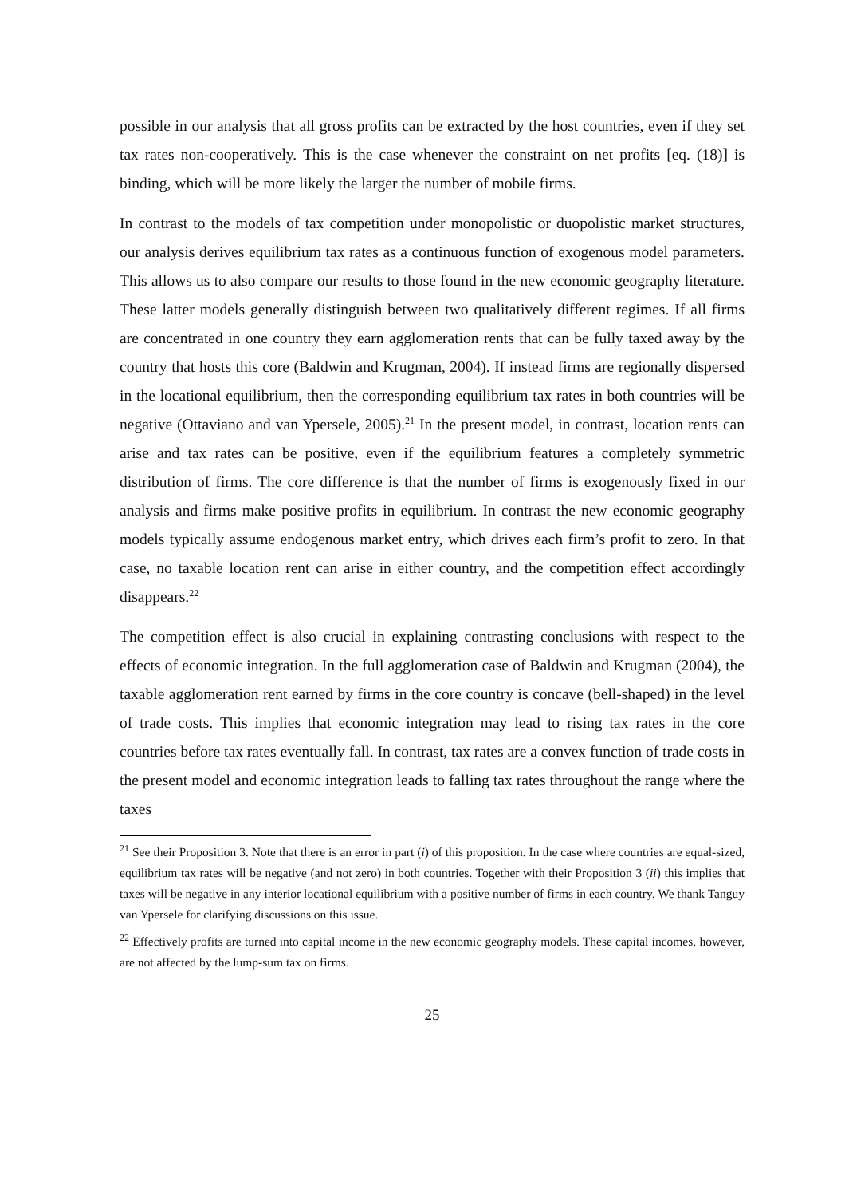possible in our analysis that all gross profits can be extracted by the host countries, even if they set tax rates non-cooperatively. This is the case whenever the constraint on net profits [eq. (18)] is binding, which will be more likely the larger the number of mobile firms.
In contrast to the models of tax competition under monopolistic or duopolistic market structures, our analysis derives equilibrium tax rates as a continuous function of exogenous model parameters. This allows us to also compare our results to those found in the new economic geography literature. These latter models generally distinguish between two qualitatively different regimes. If all firms are concentrated in one country they earn agglomeration rents that can be fully taxed away by the country that hosts this core (Baldwin and Krugman, 2004). If instead firms are regionally dispersed in the locational equilibrium, then the corresponding equilibrium tax rates in both countries will be negative (Ottaviano and van Ypersele, 2005).<sup>21</sup> In the present model, in contrast, location rents can arise and tax rates can be positive, even if the equilibrium features a completely symmetric distribution of firms. The core difference is that the number of firms is exogenously fixed in our analysis and firms make positive profits in equilibrium. In contrast the new economic geography models typically assume endogenous market entry, which drives each firm’s profit to zero. In that case, no taxable location rent can arise in either country, and the competition effect accordingly disappears.<sup>22</sup>
The competition effect is also crucial in explaining contrasting conclusions with respect to the effects of economic integration. In the full agglomeration case of Baldwin and Krugman (2004), the taxable agglomeration rent earned by firms in the core country is concave (bell-shaped) in the level of trade costs. This implies that economic integration may lead to rising tax rates in the core countries before tax rates eventually fall. In contrast, tax rates are a convex function of trade costs in the present model and economic integration leads to falling tax rates throughout the range where the taxes
<sup>21</sup> See their Proposition 3. Note that there is an error in part (i) of this proposition. In the case where countries are equal-sized, equilibrium tax rates will be negative (and not zero) in both countries. Together with their Proposition 3 (ii) this implies that taxes will be negative in any interior locational equilibrium with a positive number of firms in each country. We thank Tanguy van Ypersele for clarifying discussions on this issue.
<sup>22</sup> Effectively profits are turned into capital income in the new economic geography models. These capital incomes, however, are not affected by the lump-sum tax on firms.
25